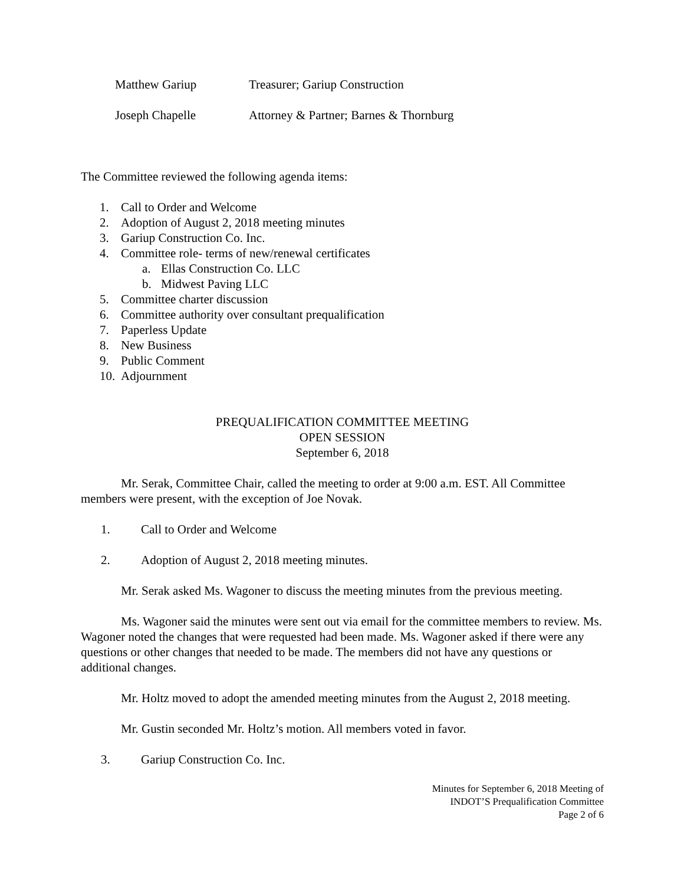Matthew Gariup Treasurer; Gariup Construction
Joseph Chapelle Attorney & Partner; Barnes & Thornburg
The Committee reviewed the following agenda items:
1. Call to Order and Welcome
2. Adoption of August 2, 2018 meeting minutes
3. Gariup Construction Co. Inc.
4. Committee role- terms of new/renewal certificates
a. Ellas Construction Co. LLC
b. Midwest Paving LLC
5. Committee charter discussion
6. Committee authority over consultant prequalification
7. Paperless Update
8. New Business
9. Public Comment
10. Adjournment
PREQUALIFICATION COMMITTEE MEETING
OPEN SESSION
September 6, 2018
Mr. Serak, Committee Chair, called the meeting to order at 9:00 a.m. EST. All Committee members were present, with the exception of Joe Novak.
1. Call to Order and Welcome
2. Adoption of August 2, 2018 meeting minutes.
Mr. Serak asked Ms. Wagoner to discuss the meeting minutes from the previous meeting.
Ms. Wagoner said the minutes were sent out via email for the committee members to review. Ms. Wagoner noted the changes that were requested had been made. Ms. Wagoner asked if there were any questions or other changes that needed to be made. The members did not have any questions or additional changes.
Mr. Holtz moved to adopt the amended meeting minutes from the August 2, 2018 meeting.
Mr. Gustin seconded Mr. Holtz’s motion. All members voted in favor.
3. Gariup Construction Co. Inc.
Minutes for September 6, 2018 Meeting of
INDOT’S Prequalification Committee
Page 2 of 6